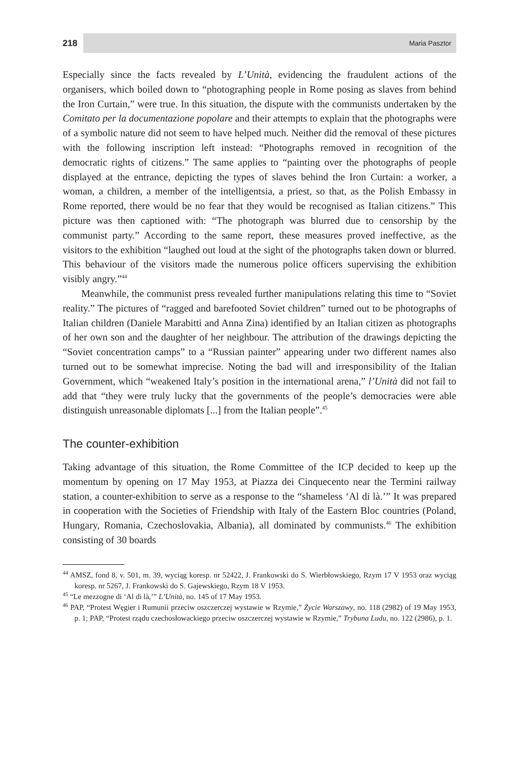218 Maria Pasztor
Especially since the facts revealed by L’Unità, evidencing the fraudulent actions of the organisers, which boiled down to “photographing people in Rome posing as slaves from behind the Iron Curtain,” were true. In this situation, the dispute with the communists undertaken by the Comitato per la documentazione popolare and their attempts to explain that the photographs were of a symbolic nature did not seem to have helped much. Neither did the removal of these pictures with the following inscription left instead: “Photographs removed in recognition of the democratic rights of citizens.” The same applies to “painting over the photographs of people displayed at the entrance, depicting the types of slaves behind the Iron Curtain: a worker, a woman, a children, a member of the intelligentsia, a priest, so that, as the Polish Embassy in Rome reported, there would be no fear that they would be recognised as Italian citizens.” This picture was then captioned with: “The photograph was blurred due to censorship by the communist party.” According to the same report, these measures proved ineffective, as the visitors to the exhibition “laughed out loud at the sight of the photographs taken down or blurred. This behaviour of the visitors made the numerous police officers supervising the exhibition visibly angry.”<sup>44</sup>
Meanwhile, the communist press revealed further manipulations relating this time to “Soviet reality.” The pictures of “ragged and barefooted Soviet children” turned out to be photographs of Italian children (Daniele Marabitti and Anna Zina) identified by an Italian citizen as photographs of her own son and the daughter of her neighbour. The attribution of the drawings depicting the “Soviet concentration camps” to a “Russian painter” appearing under two different names also turned out to be somewhat imprecise. Noting the bad will and irresponsibility of the Italian Government, which “weakened Italy’s position in the international arena,” l’Unità did not fail to add that “they were truly lucky that the governments of the people’s democracies were able distinguish unreasonable diplomats [...] from the Italian people”.<sup>45</sup>
The counter-exhibition
Taking advantage of this situation, the Rome Committee of the ICP decided to keep up the momentum by opening on 17 May 1953, at Piazza dei Cinquecento near the Termini railway station, a counter-exhibition to serve as a response to the “shameless ‘Al di là.’” It was prepared in cooperation with the Societies of Friendship with Italy of the Eastern Bloc countries (Poland, Hungary, Romania, Czechoslovakia, Albania), all dominated by communists.<sup>46</sup> The exhibition consisting of 30 boards
<sup>44</sup> AMSZ, fond 8, v. 501, m. 39, wyciąg koresp. nr 52422, J. Frankowski do S. Wierbłowskiego, Rzym 17 V 1953 oraz wyciąg koresp. nr 5267, J. Frankowski do S. Gajewskiego, Rzym 18 V 1953.
<sup>45</sup> “Le mezzogne di ‘Al di là,’” L’Unità, no. 145 of 17 May 1953.
<sup>46</sup> PAP, “Protest Węgier i Rumunii przeciw oszczerczej wystawie w Rzymie,” Życie Warszawy, no. 118 (2982) of 19 May 1953, p. 1; PAP, “Protest rządu czechosłowackiego przeciw oszczerczej wystawie w Rzymie,” Trybuna Ludu, no. 122 (2986), p. 1.